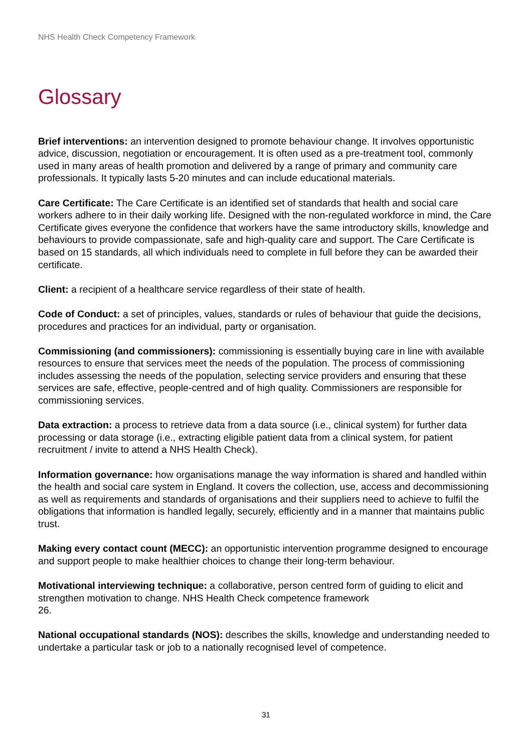NHS Health Check Competency Framework
Glossary
Brief interventions: an intervention designed to promote behaviour change. It involves opportunistic advice, discussion, negotiation or encouragement. It is often used as a pre-treatment tool, commonly used in many areas of health promotion and delivered by a range of primary and community care professionals. It typically lasts 5-20 minutes and can include educational materials.
Care Certificate: The Care Certificate is an identified set of standards that health and social care workers adhere to in their daily working life. Designed with the non-regulated workforce in mind, the Care Certificate gives everyone the confidence that workers have the same introductory skills, knowledge and behaviours to provide compassionate, safe and high-quality care and support. The Care Certificate is based on 15 standards, all which individuals need to complete in full before they can be awarded their certificate.
Client: a recipient of a healthcare service regardless of their state of health.
Code of Conduct: a set of principles, values, standards or rules of behaviour that guide the decisions, procedures and practices for an individual, party or organisation.
Commissioning (and commissioners): commissioning is essentially buying care in line with available resources to ensure that services meet the needs of the population. The process of commissioning includes assessing the needs of the population, selecting service providers and ensuring that these services are safe, effective, people-centred and of high quality. Commissioners are responsible for commissioning services.
Data extraction: a process to retrieve data from a data source (i.e., clinical system) for further data processing or data storage (i.e., extracting eligible patient data from a clinical system, for patient recruitment / invite to attend a NHS Health Check).
Information governance: how organisations manage the way information is shared and handled within the health and social care system in England. It covers the collection, use, access and decommissioning as well as requirements and standards of organisations and their suppliers need to achieve to fulfil the obligations that information is handled legally, securely, efficiently and in a manner that maintains public trust.
Making every contact count (MECC): an opportunistic intervention programme designed to encourage and support people to make healthier choices to change their long-term behaviour.
Motivational interviewing technique: a collaborative, person centred form of guiding to elicit and strengthen motivation to change. NHS Health Check competence framework
26.
National occupational standards (NOS): describes the skills, knowledge and understanding needed to undertake a particular task or job to a nationally recognised level of competence.
31